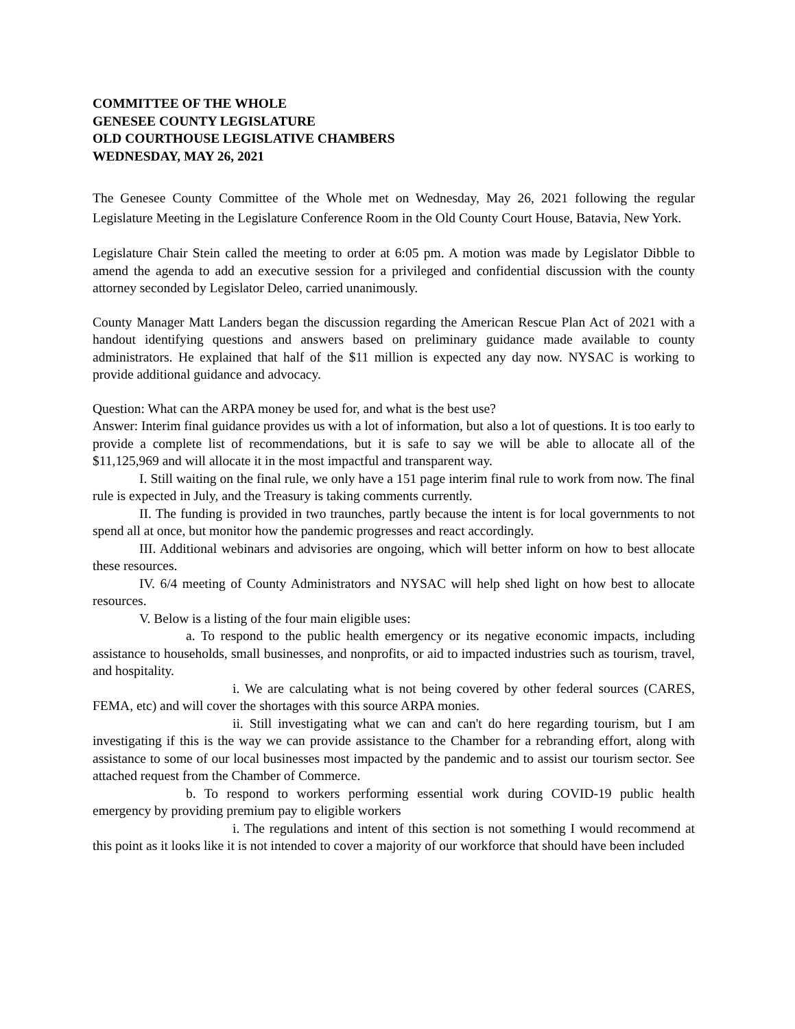COMMITTEE OF THE WHOLE
GENESEE COUNTY LEGISLATURE
OLD COURTHOUSE LEGISLATIVE CHAMBERS
WEDNESDAY, MAY 26, 2021
The Genesee County Committee of the Whole met on Wednesday, May 26, 2021 following the regular Legislature Meeting in the Legislature Conference Room in the Old County Court House, Batavia, New York.
Legislature Chair Stein called the meeting to order at 6:05 pm. A motion was made by Legislator Dibble to amend the agenda to add an executive session for a privileged and confidential discussion with the county attorney seconded by Legislator Deleo, carried unanimously.
County Manager Matt Landers began the discussion regarding the American Rescue Plan Act of 2021 with a handout identifying questions and answers based on preliminary guidance made available to county administrators. He explained that half of the $11 million is expected any day now. NYSAC is working to provide additional guidance and advocacy.
Question: What can the ARPA money be used for, and what is the best use?
Answer: Interim final guidance provides us with a lot of information, but also a lot of questions. It is too early to provide a complete list of recommendations, but it is safe to say we will be able to allocate all of the $11,125,969 and will allocate it in the most impactful and transparent way.
I. Still waiting on the final rule, we only have a 151 page interim final rule to work from now. The final rule is expected in July, and the Treasury is taking comments currently.
II. The funding is provided in two traunches, partly because the intent is for local governments to not spend all at once, but monitor how the pandemic progresses and react accordingly.
III. Additional webinars and advisories are ongoing, which will better inform on how to best allocate these resources.
IV. 6/4 meeting of County Administrators and NYSAC will help shed light on how best to allocate resources.
V. Below is a listing of the four main eligible uses:
a. To respond to the public health emergency or its negative economic impacts, including assistance to households, small businesses, and nonprofits, or aid to impacted industries such as tourism, travel, and hospitality.
i. We are calculating what is not being covered by other federal sources (CARES, FEMA, etc) and will cover the shortages with this source ARPA monies.
ii. Still investigating what we can and can't do here regarding tourism, but I am investigating if this is the way we can provide assistance to the Chamber for a rebranding effort, along with assistance to some of our local businesses most impacted by the pandemic and to assist our tourism sector. See attached request from the Chamber of Commerce.
b. To respond to workers performing essential work during COVID-19 public health emergency by providing premium pay to eligible workers
i. The regulations and intent of this section is not something I would recommend at this point as it looks like it is not intended to cover a majority of our workforce that should have been included